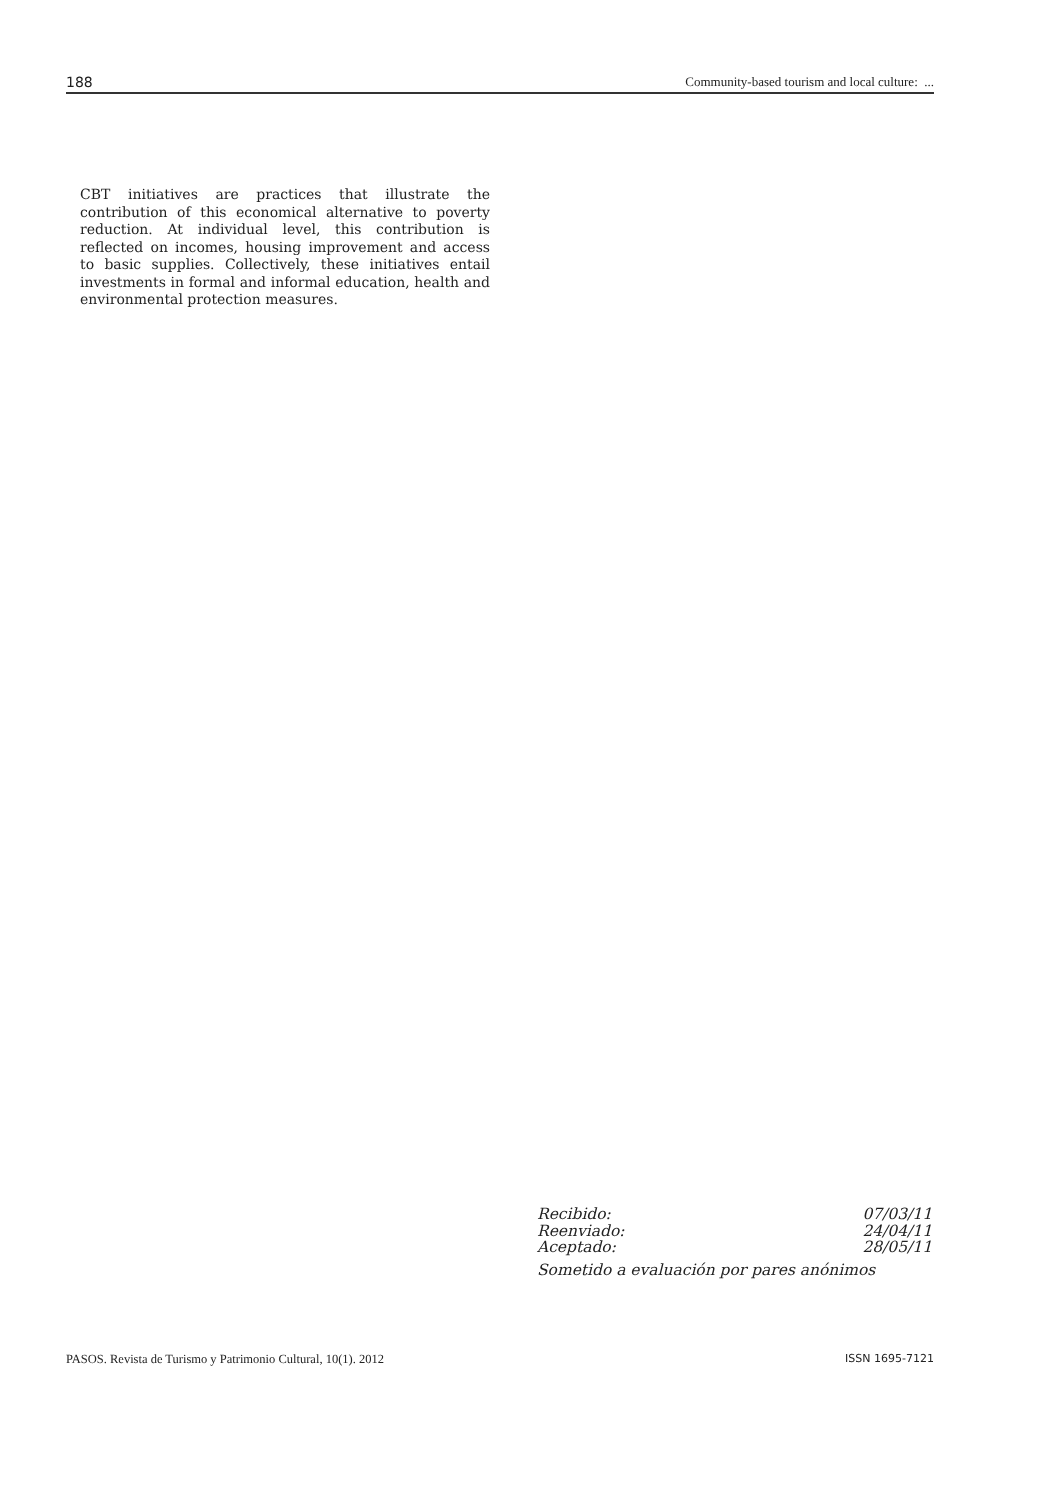188 Community-based tourism and local culture: ...
CBT initiatives are practices that illustrate the contribution of this economical alternative to poverty reduction. At individual level, this contribution is reflected on incomes, housing improvement and access to basic supplies. Collectively, these initiatives entail investments in formal and informal education, health and environmental protection measures.
Recibido: 07/03/11
Reenviado: 24/04/11
Aceptado: 28/05/11
Sometido a evaluación por pares anónimos
PASOS. Revista de Turismo y Patrimonio Cultural, 10(1). 2012 ISSN 1695-7121